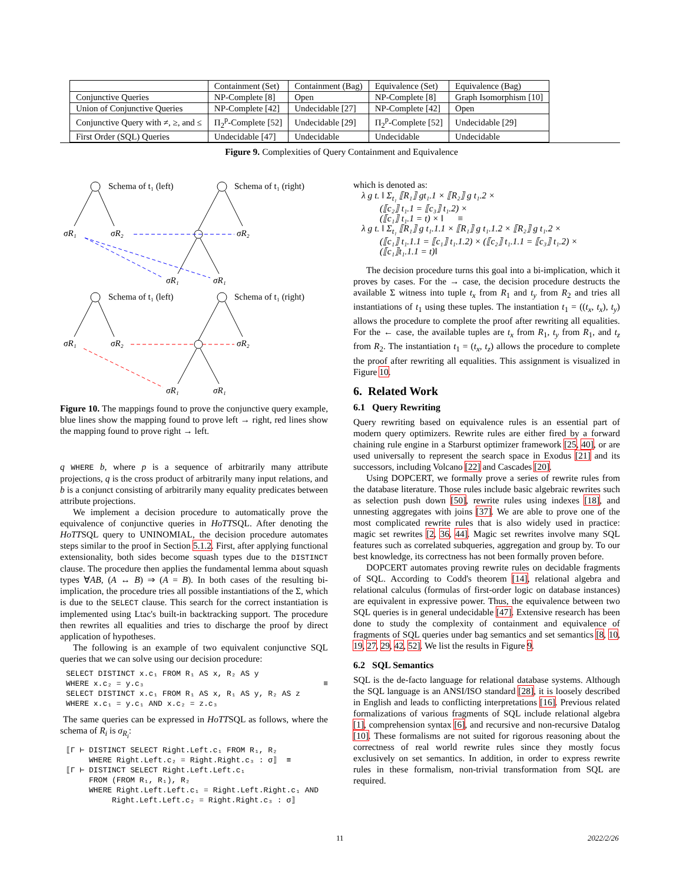| | Containment (Set) | Containment (Bag) | Equivalence (Set) | Equivalence (Bag) |
| --- | --- | --- | --- | --- |
| Conjunctive Queries | NP-Complete [8] | Open | NP-Complete [8] | Graph Isomorphism [10] |
| Union of Conjunctive Queries | NP-Complete [42] | Undecidable [27] | NP-Complete [42] | Open |
| Conjunctive Query with ≠, ≥, and ≤ | Π<sub>2</sub><sup>p</sup>-Complete [52] | Undecidable [29] | Π<sub>2</sub><sup>p</sup>-Complete [52] | Undecidable [29] |
| First Order (SQL) Queries | Undecidable [47] | Undecidable | Undecidable | Undecidable |
Figure 9. Complexities of Query Containment and Equivalence
Schema of t₁ (left)
σR₁
σR₂
Schema of t₁ (right)
σR₂
σR₁
σR₁
Schema of t₁ (left)
σR₁
σR₂
Schema of t₁ (right)
σR₂
σR₁
σR₁
Figure 10. The mappings found to prove the conjunctive query example, blue lines show the mapping found to prove left → right, red lines show the mapping found to prove right → left.
q WHERE b, where p is a sequence of arbitrarily many attribute projections, q is the cross product of arbitrarily many input relations, and b is a conjunct consisting of arbitrarily many equality predicates between attribute projections.
We implement a decision procedure to automatically prove the equivalence of conjunctive queries in HoTTSQL. After denoting the HoTTSQL query to UNINOMIAL, the decision procedure automates steps similar to the proof in Section 5.1.2. First, after applying functional extensionality, both sides become squash types due to the DISTINCT clause. The procedure then applies the fundamental lemma about squash types ∀AB, (A ↔ B) ⇒ (A = B). In both cases of the resulting bi-implication, the procedure tries all possible instantiations of the Σ, which is due to the SELECT clause. This search for the correct instantiation is implemented using Ltac's built-in backtracking support. The procedure then rewrites all equalities and tries to discharge the proof by direct application of hypotheses.
The following is an example of two equivalent conjunctive SQL queries that we can solve using our decision procedure:
SELECT DISTINCT x.c₁ FROM R₁ AS x, R₂ AS y
WHERE x.c₂ = y.c₃ ≡
SELECT DISTINCT x.c₁ FROM R₁ AS x, R₁ AS y, R₂ AS z
WHERE x.c₁ = y.c₁ AND x.c₂ = z.c₃
The same queries can be expressed in HoTTSQL as follows, where the schema of R<sub>i</sub> is σ<sub>R<sub>i</sub></sub>:
⟦Γ ⊢ DISTINCT SELECT Right.Left.c₁ FROM R₁, R₂
WHERE Right.Left.c₂ = Right.Right.c₃ : σ⟧ ≡
⟦Γ ⊢ DISTINCT SELECT Right.Left.Left.c₁
FROM (FROM R₁, R₁), R₂
WHERE Right.Left.Left.c₁ = Right.Left.Right.c₁ AND
Right.Left.Left.c₂ = Right.Right.c₃ : σ⟧
which is denoted as:
λ g t. ‖ Σ<sub>t₁</sub> ⟦R₁⟧ gt₁.1 × ⟦R₂⟧ g t₁.2 ×
(⟦c₂⟧ t₁.1 = ⟦c₃⟧ t₁.2) ×
(⟦c₁⟧ t₁.1 = t) × ‖ ≡
λ g t. ‖ Σ<sub>t₁</sub> ⟦R₁⟧ g t₁.1.1 × ⟦R₁⟧ g t₁.1.2 × ⟦R₂⟧ g t₁.2 ×
(⟦c₁⟧ t₁.1.1 = ⟦c₁⟧ t₁.1.2) × (⟦c₂⟧ t₁.1.1 = ⟦c₃⟧ t₁.2) ×
(⟦c₁⟧t₁.1.1 = t)‖
The decision procedure turns this goal into a bi-implication, which it proves by cases. For the → case, the decision procedure destructs the available Σ witness into tuple t<sub>x</sub> from R<sub>1</sub> and t<sub>y</sub> from R<sub>2</sub> and tries all instantiations of t<sub>1</sub> using these tuples. The instantiation t<sub>1</sub> = ((t<sub>x</sub>, t<sub>x</sub>), t<sub>y</sub>) allows the procedure to complete the proof after rewriting all equalities. For the ← case, the available tuples are t<sub>x</sub> from R<sub>1</sub>, t<sub>y</sub> from R<sub>1</sub>, and t<sub>z</sub> from R<sub>2</sub>. The instantiation t<sub>1</sub> = (t<sub>x</sub>, t<sub>z</sub>) allows the procedure to complete the proof after rewriting all equalities. This assignment is visualized in Figure 10.
6. Related Work
6.1 Query Rewriting
Query rewriting based on equivalence rules is an essential part of modern query optimizers. Rewrite rules are either fired by a forward chaining rule engine in a Starburst optimizer framework [25, 40], or are used universally to represent the search space in Exodus [21] and its successors, including Volcano [22] and Cascades [20].
Using DOPCERT, we formally prove a series of rewrite rules from the database literature. Those rules include basic algebraic rewrites such as selection push down [50], rewrite rules using indexes [18], and unnesting aggregates with joins [37]. We are able to prove one of the most complicated rewrite rules that is also widely used in practice: magic set rewrites [2, 36, 44]. Magic set rewrites involve many SQL features such as correlated subqueries, aggregation and group by. To our best knowledge, its correctness has not been formally proven before.
DOPCERT automates proving rewrite rules on decidable fragments of SQL. According to Codd's theorem [14], relational algebra and relational calculus (formulas of first-order logic on database instances) are equivalent in expressive power. Thus, the equivalence between two SQL queries is in general undecidable [47]. Extensive research has been done to study the complexity of containment and equivalence of fragments of SQL queries under bag semantics and set semantics [8, 10, 19, 27, 29, 42, 52]. We list the results in Figure 9.
6.2 SQL Semantics
SQL is the de-facto language for relational database systems. Although the SQL language is an ANSI/ISO standard [28], it is loosely described in English and leads to conflicting interpretations [16]. Previous related formalizations of various fragments of SQL include relational algebra [1], comprehension syntax [6], and recursive and non-recursive Datalog [10]. These formalisms are not suited for rigorous reasoning about the correctness of real world rewrite rules since they mostly focus exclusively on set semantics. In addition, in order to express rewrite rules in these formalism, non-trivial transformation from SQL are required.
11 2022/2/26